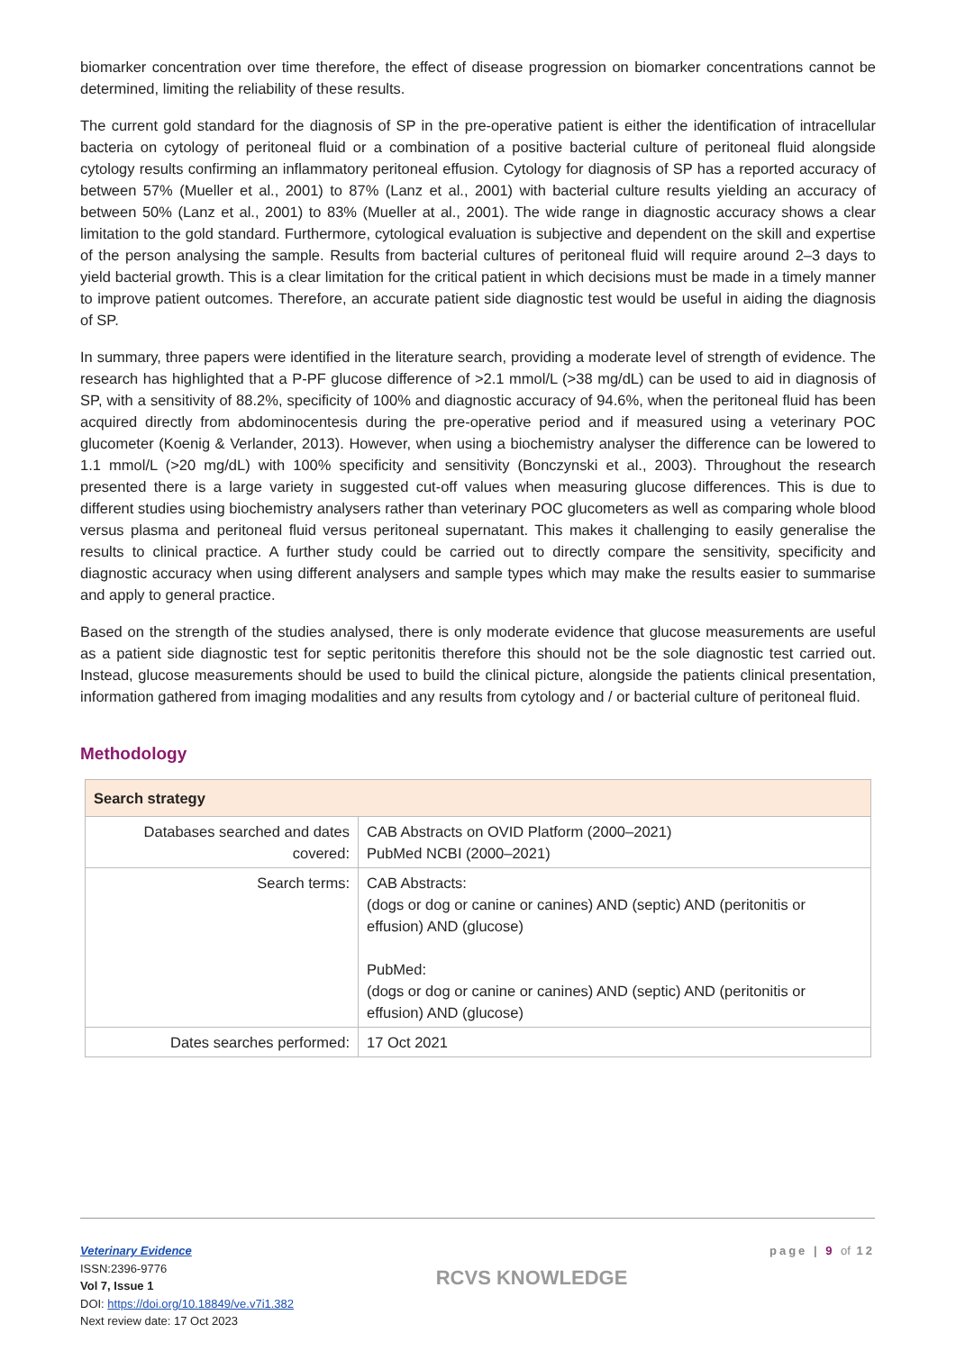biomarker concentration over time therefore, the effect of disease progression on biomarker concentrations cannot be determined, limiting the reliability of these results.
The current gold standard for the diagnosis of SP in the pre-operative patient is either the identification of intracellular bacteria on cytology of peritoneal fluid or a combination of a positive bacterial culture of peritoneal fluid alongside cytology results confirming an inflammatory peritoneal effusion. Cytology for diagnosis of SP has a reported accuracy of between 57% (Mueller et al., 2001) to 87% (Lanz et al., 2001) with bacterial culture results yielding an accuracy of between 50% (Lanz et al., 2001) to 83% (Mueller at al., 2001). The wide range in diagnostic accuracy shows a clear limitation to the gold standard. Furthermore, cytological evaluation is subjective and dependent on the skill and expertise of the person analysing the sample. Results from bacterial cultures of peritoneal fluid will require around 2–3 days to yield bacterial growth. This is a clear limitation for the critical patient in which decisions must be made in a timely manner to improve patient outcomes. Therefore, an accurate patient side diagnostic test would be useful in aiding the diagnosis of SP.
In summary, three papers were identified in the literature search, providing a moderate level of strength of evidence. The research has highlighted that a P-PF glucose difference of >2.1 mmol/L (>38 mg/dL) can be used to aid in diagnosis of SP, with a sensitivity of 88.2%, specificity of 100% and diagnostic accuracy of 94.6%, when the peritoneal fluid has been acquired directly from abdominocentesis during the pre-operative period and if measured using a veterinary POC glucometer (Koenig & Verlander, 2013). However, when using a biochemistry analyser the difference can be lowered to 1.1 mmol/L (>20 mg/dL) with 100% specificity and sensitivity (Bonczynski et al., 2003). Throughout the research presented there is a large variety in suggested cut-off values when measuring glucose differences. This is due to different studies using biochemistry analysers rather than veterinary POC glucometers as well as comparing whole blood versus plasma and peritoneal fluid versus peritoneal supernatant. This makes it challenging to easily generalise the results to clinical practice. A further study could be carried out to directly compare the sensitivity, specificity and diagnostic accuracy when using different analysers and sample types which may make the results easier to summarise and apply to general practice.
Based on the strength of the studies analysed, there is only moderate evidence that glucose measurements are useful as a patient side diagnostic test for septic peritonitis therefore this should not be the sole diagnostic test carried out. Instead, glucose measurements should be used to build the clinical picture, alongside the patients clinical presentation, information gathered from imaging modalities and any results from cytology and / or bacterial culture of peritoneal fluid.
Methodology
| Search strategy | |
| --- | --- |
| Databases searched and dates covered: | CAB Abstracts on OVID Platform (2000–2021) PubMed NCBI (2000–2021) |
| Search terms: | CAB Abstracts: (dogs or dog or canine or canines) AND (septic) AND (peritonitis or effusion) AND (glucose) PubMed: (dogs or dog or canine or canines) AND (septic) AND (peritonitis or effusion) AND (glucose) |
| Dates searches performed: | 17 Oct 2021 |
Veterinary Evidence
ISSN:2396-9776
Vol 7, Issue 1
DOI: https://doi.org/10.18849/ve.v7i1.382
Next review date: 17 Oct 2023
RCVS KNOWLEDGE
page | 9 of 12